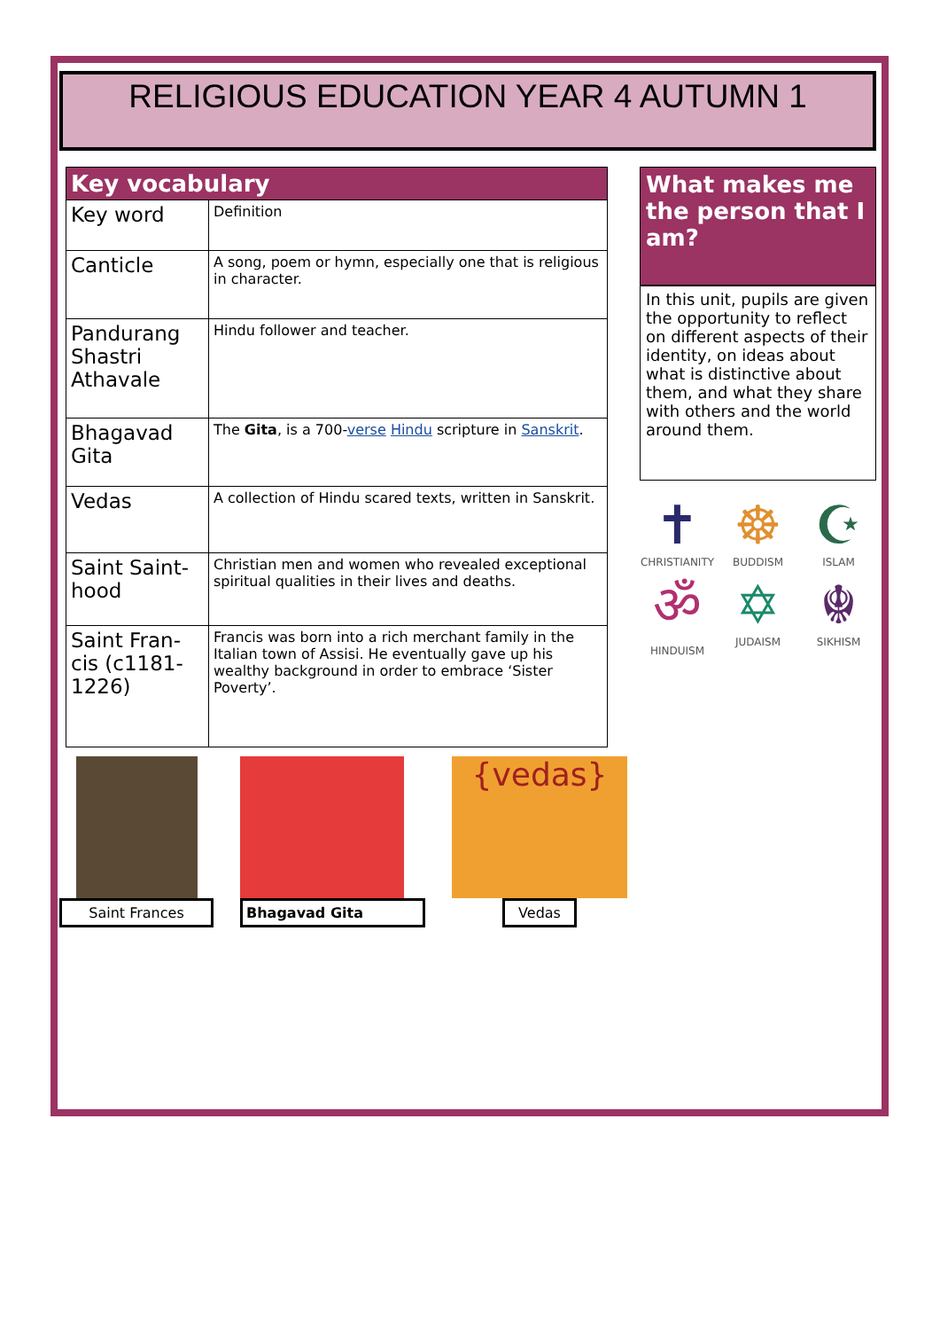RELIGIOUS EDUCATION YEAR 4 AUTUMN 1
| Key vocabulary | |
| --- | --- |
| Key word | Definition |
| Canticle | A song, poem or hymn, especially one that is religious in character. |
| Pandurang Shastri Athavale | Hindu follower and teacher. |
| Bhagavad Gita | The Gita , is a 700- verse Hindu scripture in Sanskrit . |
| Vedas | A collection of Hindu scared texts, written in Sanskrit. |
| Saint Saint-hood | Christian men and women who revealed exceptional spiritual qualities in their lives and deaths. |
| Saint Fran-cis (c1181-1226) | Francis was born into a rich merchant family in the Italian town of Assisi. He eventually gave up his wealthy background in order to embrace ‘Sister Poverty’. |
Saint Frances Bhagavad Gita
{vedas}
Vedas
What makes me the person that I am?
In this unit, pupils are given the opportunity to reflect on different aspects of their identity, on ideas about what is distinctive about them, and what they share with others and the world around them.
✝
CHRISTIANITY
☸
BUDDISM
☪
ISLAM
ॐ
HINDUISM
✡
JUDAISM
☬
SIKHISM